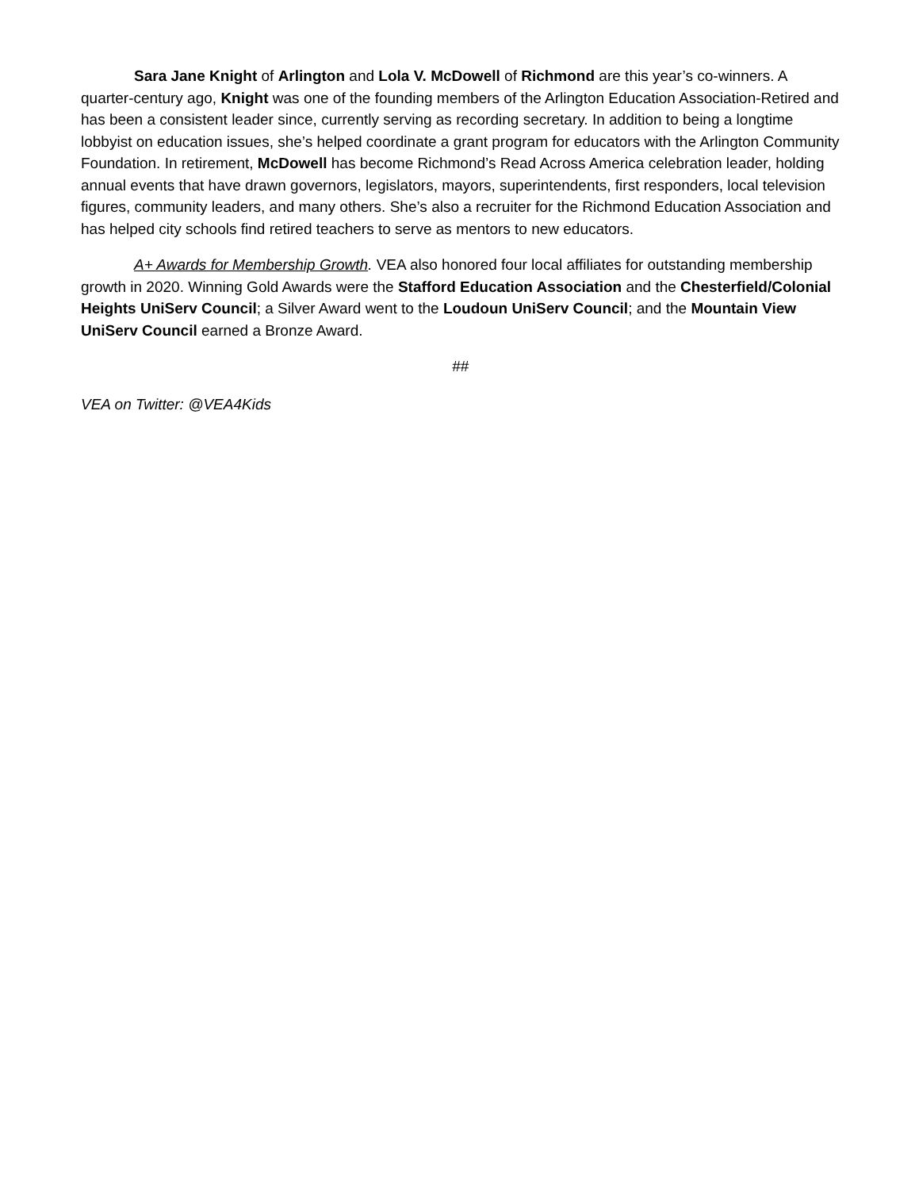Sara Jane Knight of Arlington and Lola V. McDowell of Richmond are this year’s co-winners. A quarter-century ago, Knight was one of the founding members of the Arlington Education Association-Retired and has been a consistent leader since, currently serving as recording secretary. In addition to being a longtime lobbyist on education issues, she’s helped coordinate a grant program for educators with the Arlington Community Foundation. In retirement, McDowell has become Richmond’s Read Across America celebration leader, holding annual events that have drawn governors, legislators, mayors, superintendents, first responders, local television figures, community leaders, and many others. She’s also a recruiter for the Richmond Education Association and has helped city schools find retired teachers to serve as mentors to new educators.
A+ Awards for Membership Growth. VEA also honored four local affiliates for outstanding membership growth in 2020. Winning Gold Awards were the Stafford Education Association and the Chesterfield/Colonial Heights UniServ Council; a Silver Award went to the Loudoun UniServ Council; and the Mountain View UniServ Council earned a Bronze Award.
##
VEA on Twitter: @VEA4Kids